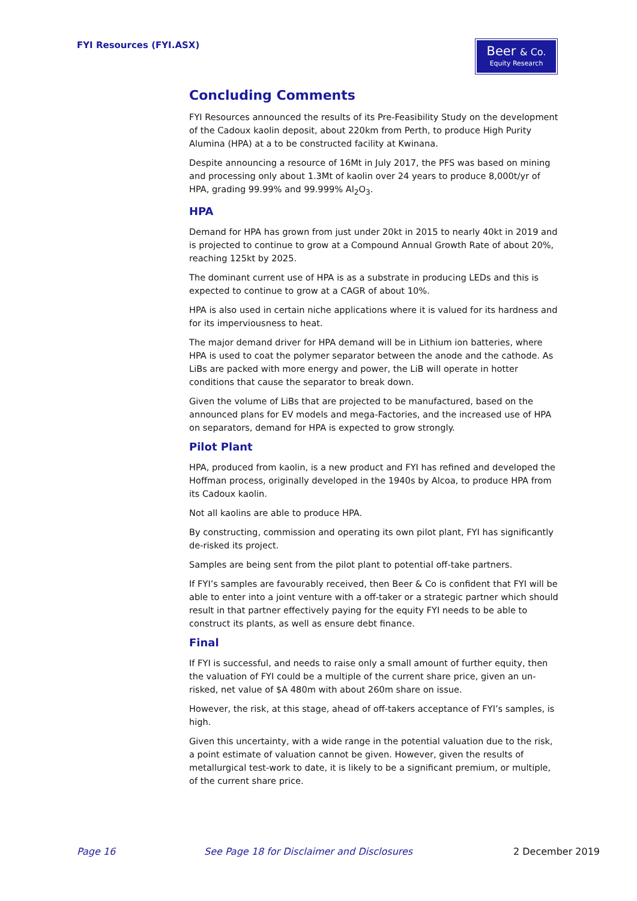FYI Resources (FYI.ASX)
Beer & Co.
Equity Research
Concluding Comments
FYI Resources announced the results of its Pre-Feasibility Study on the development of the Cadoux kaolin deposit, about 220km from Perth, to produce High Purity Alumina (HPA) at a to be constructed facility at Kwinana.
Despite announcing a resource of 16Mt in July 2017, the PFS was based on mining and processing only about 1.3Mt of kaolin over 24 years to produce 8,000t/yr of HPA, grading 99.99% and 99.999% Al<sub>2</sub>O<sub>3</sub>.
HPA
Demand for HPA has grown from just under 20kt in 2015 to nearly 40kt in 2019 and is projected to continue to grow at a Compound Annual Growth Rate of about 20%, reaching 125kt by 2025.
The dominant current use of HPA is as a substrate in producing LEDs and this is expected to continue to grow at a CAGR of about 10%.
HPA is also used in certain niche applications where it is valued for its hardness and for its imperviousness to heat.
The major demand driver for HPA demand will be in Lithium ion batteries, where HPA is used to coat the polymer separator between the anode and the cathode. As LiBs are packed with more energy and power, the LiB will operate in hotter conditions that cause the separator to break down.
Given the volume of LiBs that are projected to be manufactured, based on the announced plans for EV models and mega-Factories, and the increased use of HPA on separators, demand for HPA is expected to grow strongly.
Pilot Plant
HPA, produced from kaolin, is a new product and FYI has refined and developed the Hoffman process, originally developed in the 1940s by Alcoa, to produce HPA from its Cadoux kaolin.
Not all kaolins are able to produce HPA.
By constructing, commission and operating its own pilot plant, FYI has significantly de-risked its project.
Samples are being sent from the pilot plant to potential off-take partners.
If FYI’s samples are favourably received, then Beer & Co is confident that FYI will be able to enter into a joint venture with a off-taker or a strategic partner which should result in that partner effectively paying for the equity FYI needs to be able to construct its plants, as well as ensure debt finance.
Final
If FYI is successful, and needs to raise only a small amount of further equity, then the valuation of FYI could be a multiple of the current share price, given an un-risked, net value of $A 480m with about 260m share on issue.
However, the risk, at this stage, ahead of off-takers acceptance of FYI’s samples, is high.
Given this uncertainty, with a wide range in the potential valuation due to the risk, a point estimate of valuation cannot be given. However, given the results of metallurgical test-work to date, it is likely to be a significant premium, or multiple, of the current share price.
Page 16
See Page 18 for Disclaimer and Disclosures
2 December 2019